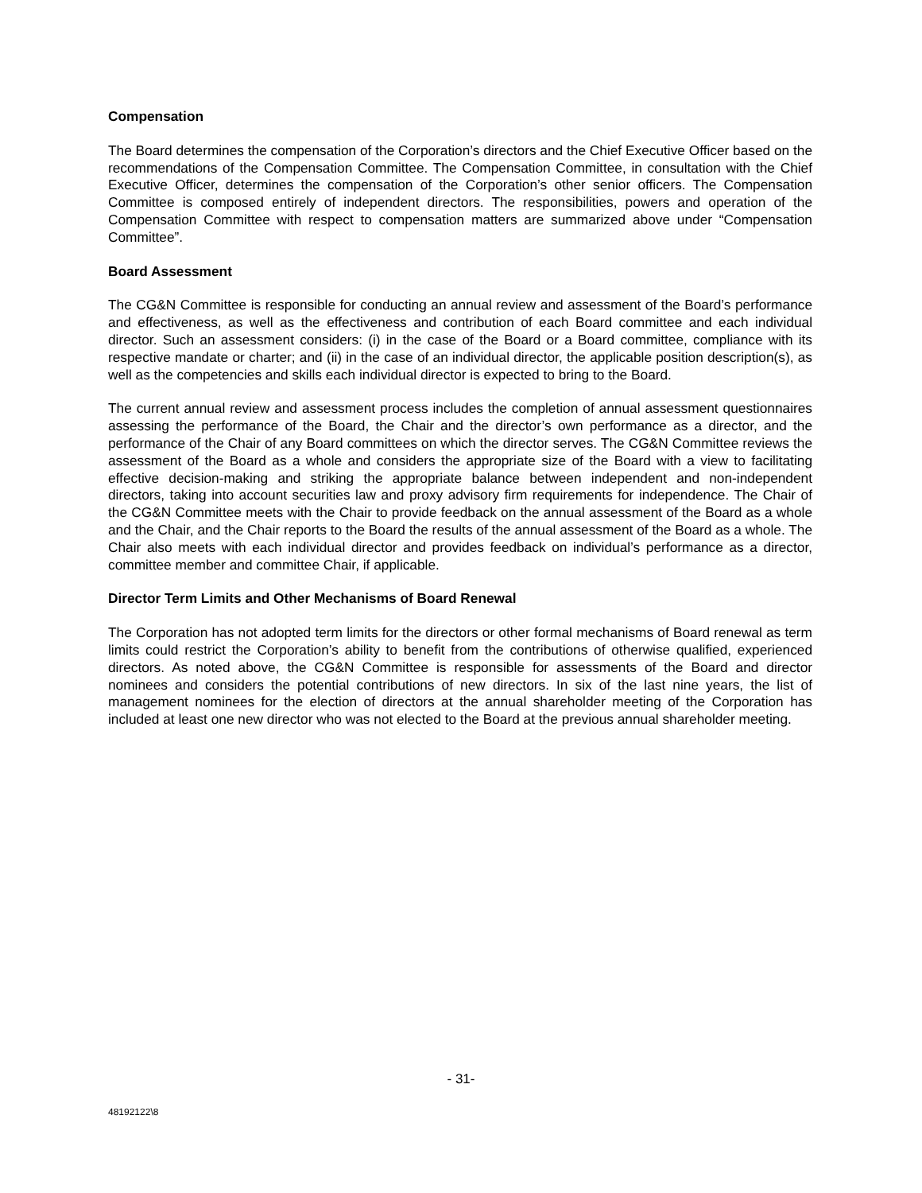Compensation
The Board determines the compensation of the Corporation’s directors and the Chief Executive Officer based on the recommendations of the Compensation Committee. The Compensation Committee, in consultation with the Chief Executive Officer, determines the compensation of the Corporation’s other senior officers. The Compensation Committee is composed entirely of independent directors. The responsibilities, powers and operation of the Compensation Committee with respect to compensation matters are summarized above under “Compensation Committee”.
Board Assessment
The CG&N Committee is responsible for conducting an annual review and assessment of the Board’s performance and effectiveness, as well as the effectiveness and contribution of each Board committee and each individual director. Such an assessment considers: (i) in the case of the Board or a Board committee, compliance with its respective mandate or charter; and (ii) in the case of an individual director, the applicable position description(s), as well as the competencies and skills each individual director is expected to bring to the Board.
The current annual review and assessment process includes the completion of annual assessment questionnaires assessing the performance of the Board, the Chair and the director’s own performance as a director, and the performance of the Chair of any Board committees on which the director serves. The CG&N Committee reviews the assessment of the Board as a whole and considers the appropriate size of the Board with a view to facilitating effective decision-making and striking the appropriate balance between independent and non-independent directors, taking into account securities law and proxy advisory firm requirements for independence. The Chair of the CG&N Committee meets with the Chair to provide feedback on the annual assessment of the Board as a whole and the Chair, and the Chair reports to the Board the results of the annual assessment of the Board as a whole. The Chair also meets with each individual director and provides feedback on individual’s performance as a director, committee member and committee Chair, if applicable.
Director Term Limits and Other Mechanisms of Board Renewal
The Corporation has not adopted term limits for the directors or other formal mechanisms of Board renewal as term limits could restrict the Corporation’s ability to benefit from the contributions of otherwise qualified, experienced directors. As noted above, the CG&N Committee is responsible for assessments of the Board and director nominees and considers the potential contributions of new directors. In six of the last nine years, the list of management nominees for the election of directors at the annual shareholder meeting of the Corporation has included at least one new director who was not elected to the Board at the previous annual shareholder meeting.
- 31-
48192122\8